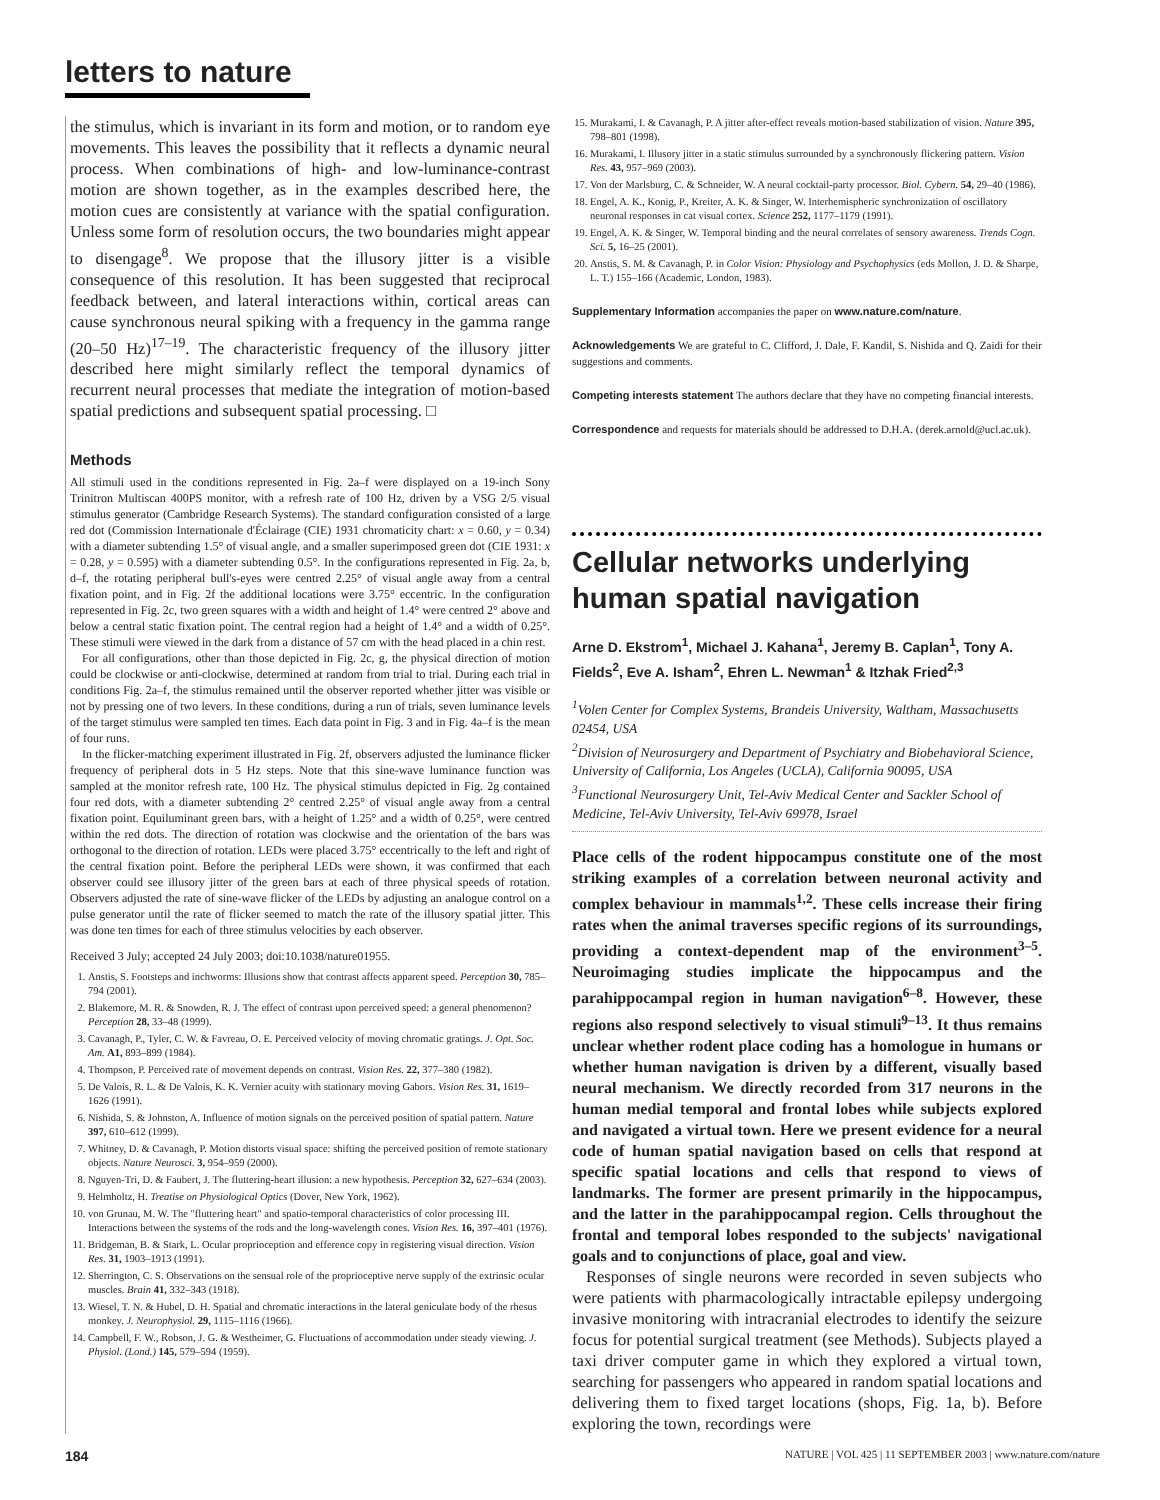letters to nature
the stimulus, which is invariant in its form and motion, or to random eye movements. This leaves the possibility that it reflects a dynamic neural process. When combinations of high- and low-luminance-contrast motion are shown together, as in the examples described here, the motion cues are consistently at variance with the spatial configuration. Unless some form of resolution occurs, the two boundaries might appear to disengage<sup>8</sup>. We propose that the illusory jitter is a visible consequence of this resolution. It has been suggested that reciprocal feedback between, and lateral interactions within, cortical areas can cause synchronous neural spiking with a frequency in the gamma range (20–50 Hz)<sup>17–19</sup>. The characteristic frequency of the illusory jitter described here might similarly reflect the temporal dynamics of recurrent neural processes that mediate the integration of motion-based spatial predictions and subsequent spatial processing. □
Methods
All stimuli used in the conditions represented in Fig. 2a–f were displayed on a 19-inch Sony Trinitron Multiscan 400PS monitor, with a refresh rate of 100 Hz, driven by a VSG 2/5 visual stimulus generator (Cambridge Research Systems). The standard configuration consisted of a large red dot (Commission Internationale d'Éclairage (CIE) 1931 chromaticity chart: x = 0.60, y = 0.34) with a diameter subtending 1.5° of visual angle, and a smaller superimposed green dot (CIE 1931: x = 0.28, y = 0.595) with a diameter subtending 0.5°. In the configurations represented in Fig. 2a, b, d–f, the rotating peripheral bull's-eyes were centred 2.25° of visual angle away from a central fixation point, and in Fig. 2f the additional locations were 3.75° eccentric. In the configuration represented in Fig. 2c, two green squares with a width and height of 1.4° were centred 2° above and below a central static fixation point. The central region had a height of 1.4° and a width of 0.25°. These stimuli were viewed in the dark from a distance of 57 cm with the head placed in a chin rest.
For all configurations, other than those depicted in Fig. 2c, g, the physical direction of motion could be clockwise or anti-clockwise, determined at random from trial to trial. During each trial in conditions Fig. 2a–f, the stimulus remained until the observer reported whether jitter was visible or not by pressing one of two levers. In these conditions, during a run of trials, seven luminance levels of the target stimulus were sampled ten times. Each data point in Fig. 3 and in Fig. 4a–f is the mean of four runs.
In the flicker-matching experiment illustrated in Fig. 2f, observers adjusted the luminance flicker frequency of peripheral dots in 5 Hz steps. Note that this sine-wave luminance function was sampled at the monitor refresh rate, 100 Hz. The physical stimulus depicted in Fig. 2g contained four red dots, with a diameter subtending 2° centred 2.25° of visual angle away from a central fixation point. Equiluminant green bars, with a height of 1.25° and a width of 0.25°, were centred within the red dots. The direction of rotation was clockwise and the orientation of the bars was orthogonal to the direction of rotation. LEDs were placed 3.75° eccentrically to the left and right of the central fixation point. Before the peripheral LEDs were shown, it was confirmed that each observer could see illusory jitter of the green bars at each of three physical speeds of rotation. Observers adjusted the rate of sine-wave flicker of the LEDs by adjusting an analogue control on a pulse generator until the rate of flicker seemed to match the rate of the illusory spatial jitter. This was done ten times for each of three stimulus velocities by each observer.
Received 3 July; accepted 24 July 2003; doi:10.1038/nature01955.
1. Anstis, S. Footsteps and inchworms: Illusions show that contrast affects apparent speed. Perception 30, 785–794 (2001).
2. Blakemore, M. R. & Snowden, R. J. The effect of contrast upon perceived speed: a general phenomenon? Perception 28, 33–48 (1999).
3. Cavanagh, P., Tyler, C. W. & Favreau, O. E. Perceived velocity of moving chromatic gratings. J. Opt. Soc. Am. A1, 893–899 (1984).
4. Thompson, P. Perceived rate of movement depends on contrast. Vision Res. 22, 377–380 (1982).
5. De Valois, R. L. & De Valois, K. K. Vernier acuity with stationary moving Gabors. Vision Res. 31, 1619–1626 (1991).
6. Nishida, S. & Johnston, A. Influence of motion signals on the perceived position of spatial pattern. Nature 397, 610–612 (1999).
7. Whitney, D. & Cavanagh, P. Motion distorts visual space: shifting the perceived position of remote stationary objects. Nature Neurosci. 3, 954–959 (2000).
8. Nguyen-Tri, D. & Faubert, J. The fluttering-heart illusion: a new hypothesis. Perception 32, 627–634 (2003).
9. Helmholtz, H. Treatise on Physiological Optics (Dover, New York, 1962).
10. von Grunau, M. W. The "fluttering heart" and spatio-temporal characteristics of color processing III. Interactions between the systems of the rods and the long-wavelength cones. Vision Res. 16, 397–401 (1976).
11. Bridgeman, B. & Stark, L. Ocular proprioception and efference copy in registering visual direction. Vision Res. 31, 1903–1913 (1991).
12. Sherrington, C. S. Observations on the sensual role of the proprioceptive nerve supply of the extrinsic ocular muscles. Brain 41, 332–343 (1918).
13. Wiesel, T. N. & Hubel, D. H. Spatial and chromatic interactions in the lateral geniculate body of the rhesus monkey. J. Neurophysiol. 29, 1115–1116 (1966).
14. Campbell, F. W., Robson, J. G. & Westheimer, G. Fluctuations of accommodation under steady viewing. J. Physiol. (Lond.) 145, 579–594 (1959).
15. Murakami, I. & Cavanagh, P. A jitter after-effect reveals motion-based stabilization of vision. Nature 395, 798–801 (1998).
16. Murakami, I. Illusory jitter in a static stimulus surrounded by a synchronously flickering pattern. Vision Res. 43, 957–969 (2003).
17. Von der Marlsburg, C. & Schneider, W. A neural cocktail-party processor. Biol. Cybern. 54, 29–40 (1986).
18. Engel, A. K., Konig, P., Kreiter, A. K. & Singer, W. Interhemispheric synchronization of oscillatory neuronal responses in cat visual cortex. Science 252, 1177–1179 (1991).
19. Engel, A. K. & Singer, W. Temporal binding and the neural correlates of sensory awareness. Trends Cogn. Sci. 5, 16–25 (2001).
20. Anstis, S. M. & Cavanagh, P. in Color Vision: Physiology and Psychophysics (eds Mollon, J. D. & Sharpe, L. T.) 155–166 (Academic, London, 1983).
Supplementary Information accompanies the paper on www.nature.com/nature.
Acknowledgements We are grateful to C. Clifford, J. Dale, F. Kandil, S. Nishida and Q. Zaidi for their suggestions and comments.
Competing interests statement The authors declare that they have no competing financial interests.
Correspondence and requests for materials should be addressed to D.H.A. (derek.arnold@ucl.ac.uk).
Cellular networks underlying human spatial navigation
Arne D. Ekstrom<sup>1</sup>, Michael J. Kahana<sup>1</sup>, Jeremy B. Caplan<sup>1</sup>, Tony A. Fields<sup>2</sup>, Eve A. Isham<sup>2</sup>, Ehren L. Newman<sup>1</sup> & Itzhak Fried<sup>2,3</sup>
<sup>1</sup> Volen Center for Complex Systems, Brandeis University, Waltham, Massachusetts 02454, USA
<sup>2</sup> Division of Neurosurgery and Department of Psychiatry and Biobehavioral Science, University of California, Los Angeles (UCLA), California 90095, USA
<sup>3</sup> Functional Neurosurgery Unit, Tel-Aviv Medical Center and Sackler School of Medicine, Tel-Aviv University, Tel-Aviv 69978, Israel
Place cells of the rodent hippocampus constitute one of the most striking examples of a correlation between neuronal activity and complex behaviour in mammals<sup>1,2</sup>. These cells increase their firing rates when the animal traverses specific regions of its surroundings, providing a context-dependent map of the environment<sup>3–5</sup>. Neuroimaging studies implicate the hippocampus and the parahippocampal region in human navigation<sup>6–8</sup>. However, these regions also respond selectively to visual stimuli<sup>9–13</sup>. It thus remains unclear whether rodent place coding has a homologue in humans or whether human navigation is driven by a different, visually based neural mechanism. We directly recorded from 317 neurons in the human medial temporal and frontal lobes while subjects explored and navigated a virtual town. Here we present evidence for a neural code of human spatial navigation based on cells that respond at specific spatial locations and cells that respond to views of landmarks. The former are present primarily in the hippocampus, and the latter in the parahippocampal region. Cells throughout the frontal and temporal lobes responded to the subjects' navigational goals and to conjunctions of place, goal and view.
Responses of single neurons were recorded in seven subjects who were patients with pharmacologically intractable epilepsy undergoing invasive monitoring with intracranial electrodes to identify the seizure focus for potential surgical treatment (see Methods). Subjects played a taxi driver computer game in which they explored a virtual town, searching for passengers who appeared in random spatial locations and delivering them to fixed target locations (shops, Fig. 1a, b). Before exploring the town, recordings were
184 NATURE | VOL 425 | 11 SEPTEMBER 2003 | www.nature.com/nature